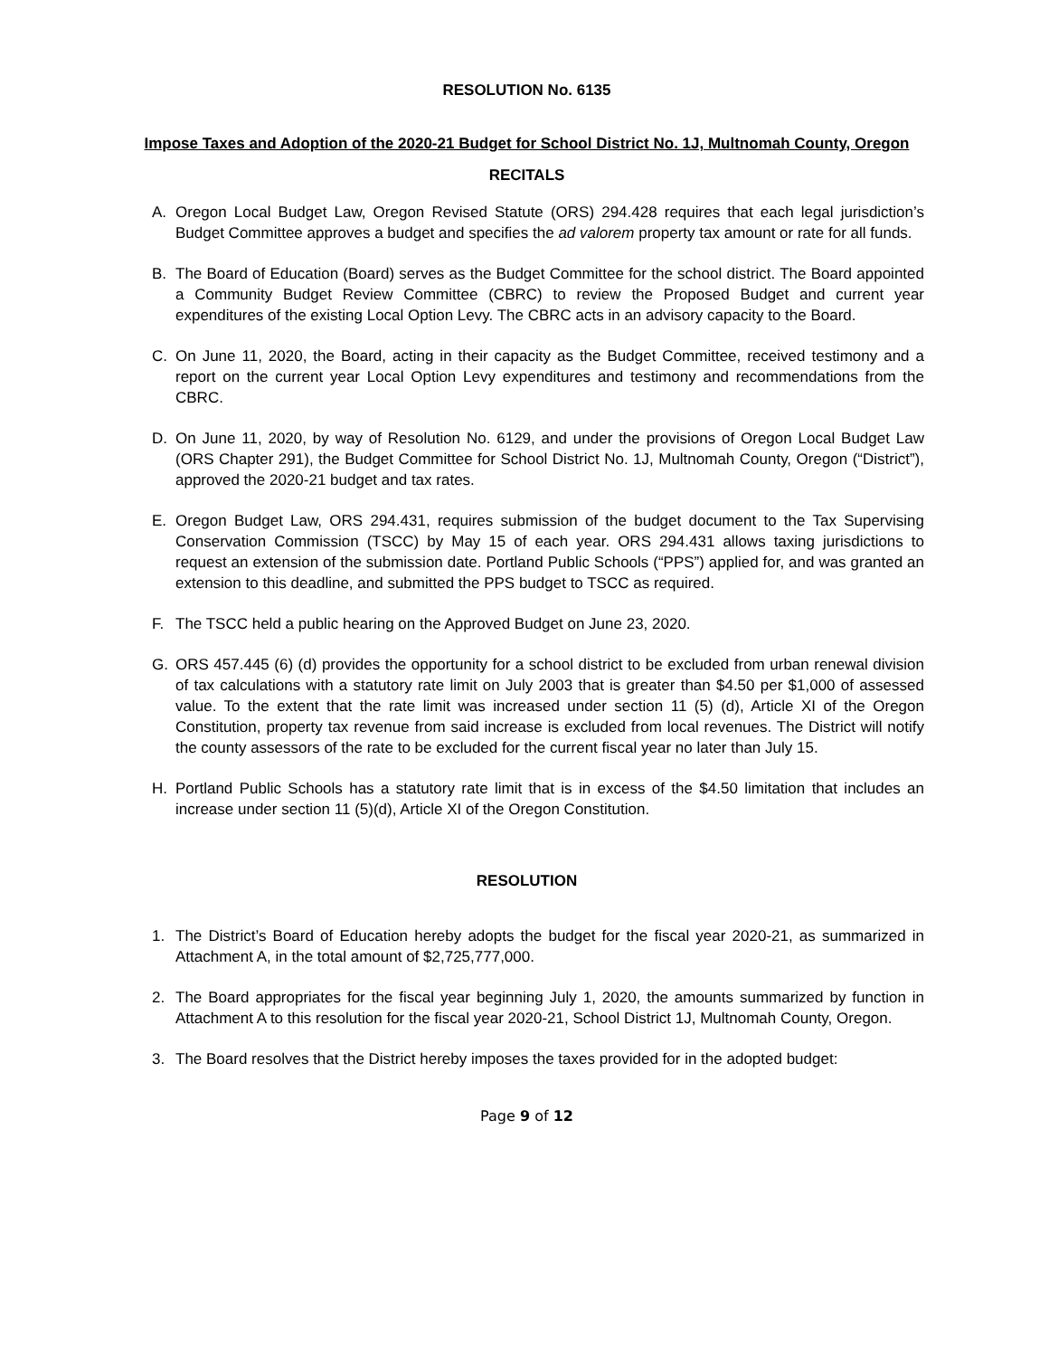RESOLUTION No. 6135
Impose Taxes and Adoption of the 2020-21 Budget for School District No. 1J, Multnomah County, Oregon
RECITALS
A. Oregon Local Budget Law, Oregon Revised Statute (ORS) 294.428 requires that each legal jurisdiction’s Budget Committee approves a budget and specifies the ad valorem property tax amount or rate for all funds.
B. The Board of Education (Board) serves as the Budget Committee for the school district. The Board appointed a Community Budget Review Committee (CBRC) to review the Proposed Budget and current year expenditures of the existing Local Option Levy. The CBRC acts in an advisory capacity to the Board.
C. On June 11, 2020, the Board, acting in their capacity as the Budget Committee, received testimony and a report on the current year Local Option Levy expenditures and testimony and recommendations from the CBRC.
D. On June 11, 2020, by way of Resolution No. 6129, and under the provisions of Oregon Local Budget Law (ORS Chapter 291), the Budget Committee for School District No. 1J, Multnomah County, Oregon (“District”), approved the 2020-21 budget and tax rates.
E. Oregon Budget Law, ORS 294.431, requires submission of the budget document to the Tax Supervising Conservation Commission (TSCC) by May 15 of each year. ORS 294.431 allows taxing jurisdictions to request an extension of the submission date. Portland Public Schools (“PPS”) applied for, and was granted an extension to this deadline, and submitted the PPS budget to TSCC as required.
F. The TSCC held a public hearing on the Approved Budget on June 23, 2020.
G. ORS 457.445 (6) (d) provides the opportunity for a school district to be excluded from urban renewal division of tax calculations with a statutory rate limit on July 2003 that is greater than $4.50 per $1,000 of assessed value. To the extent that the rate limit was increased under section 11 (5) (d), Article XI of the Oregon Constitution, property tax revenue from said increase is excluded from local revenues. The District will notify the county assessors of the rate to be excluded for the current fiscal year no later than July 15.
H. Portland Public Schools has a statutory rate limit that is in excess of the $4.50 limitation that includes an increase under section 11 (5)(d), Article XI of the Oregon Constitution.
RESOLUTION
1. The District’s Board of Education hereby adopts the budget for the fiscal year 2020-21, as summarized in Attachment A, in the total amount of $2,725,777,000.
2. The Board appropriates for the fiscal year beginning July 1, 2020, the amounts summarized by function in Attachment A to this resolution for the fiscal year 2020-21, School District 1J, Multnomah County, Oregon.
3. The Board resolves that the District hereby imposes the taxes provided for in the adopted budget:
Page 9 of 12